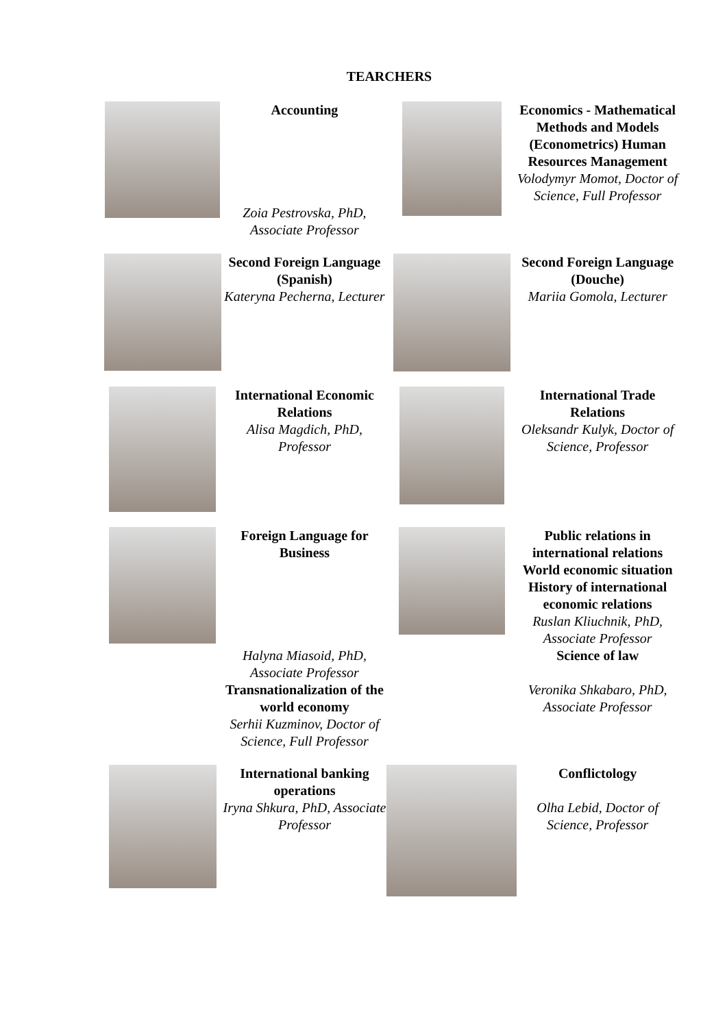TEARCHERS
| | Accounting Zoia Pestrovska, PhD, Associate Professor | | Economics - Mathematical Methods and Models (Econometrics) Human Resources Management Volodymyr Momot, Doctor of Science, Full Professor |
| | Second Foreign Language (Spanish) Kateryna Pecherna, Lecturer | | Second Foreign Language (Douche) Mariia Gomola, Lecturer |
| | International Economic Relations Alisa Magdich, PhD, Professor | | International Trade Relations Oleksandr Kulyk, Doctor of Science, Professor |
| | Foreign Language for Business Halyna Miasoid, PhD, Associate Professor Transnationalization of the world economy Serhii Kuzminov, Doctor of Science, Full Professor | | Public relations in international relations World economic situation History of international economic relations Ruslan Kliuchnik, PhD, Associate Professor Science of law Veronika Shkabaro, PhD, Associate Professor |
| | International banking operations Iryna Shkura, PhD, Associate Professor | | Conflictology Olha Lebid, Doctor of Science, Professor |